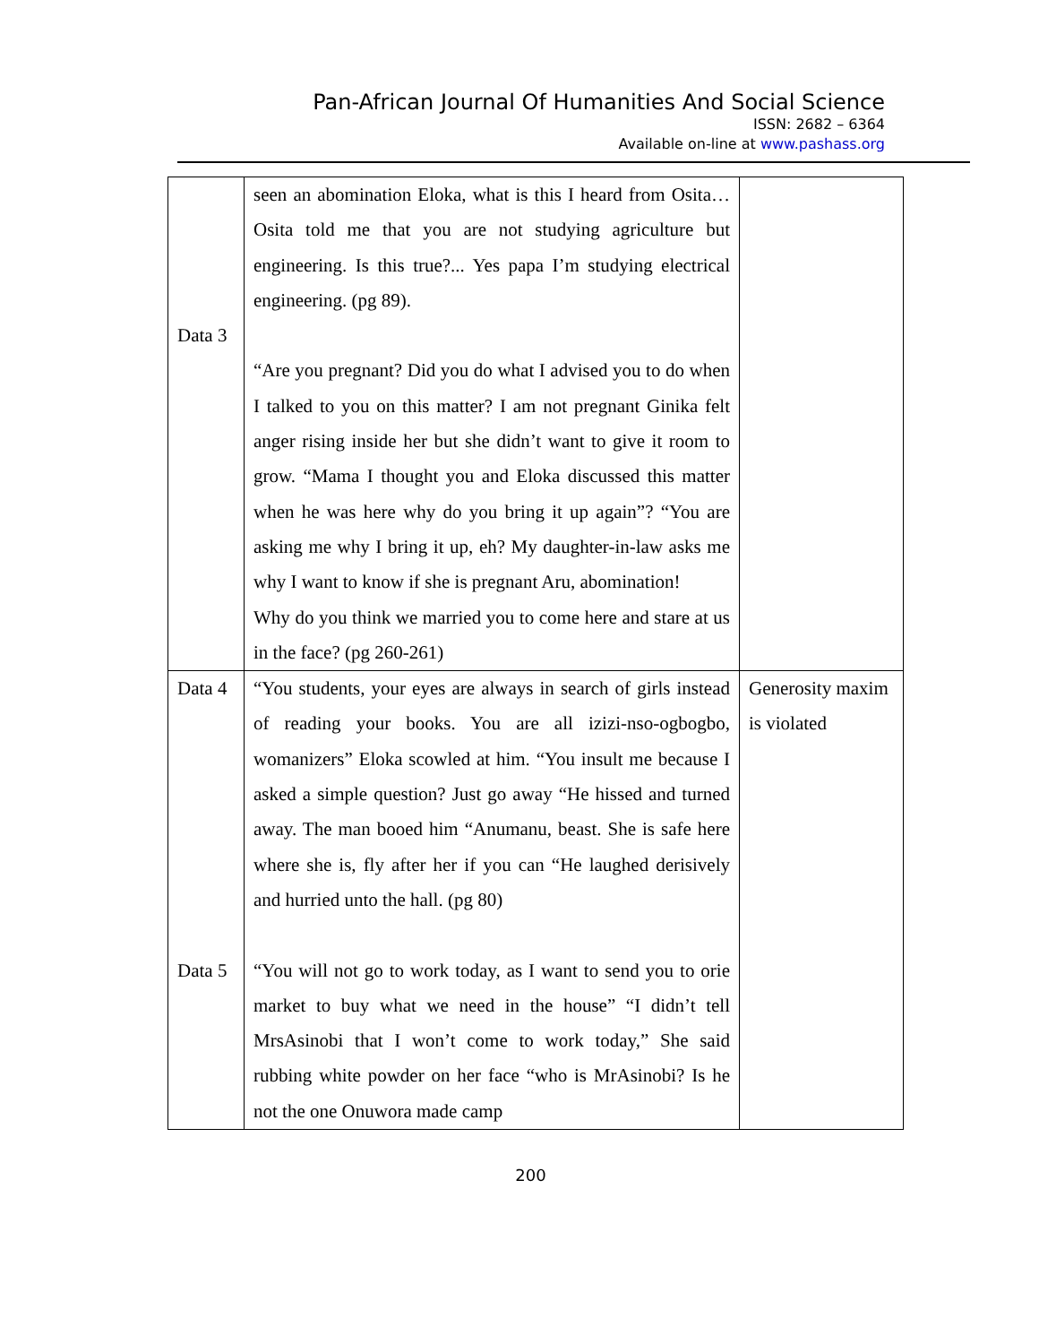Pan-African Journal Of Humanities And Social Science
ISSN: 2682 – 6364
Available on-line at www.pashass.org
| Data 3 | seen an abomination Eloka, what is this I heard from Osita… Osita told me that you are not studying agriculture but engineering. Is this true?... Yes papa I’m studying electrical engineering. (pg 89). “Are you pregnant? Did you do what I advised you to do when I talked to you on this matter? I am not pregnant Ginika felt anger rising inside her but she didn’t want to give it room to grow. “Mama I thought you and Eloka discussed this matter when he was here why do you bring it up again”? “You are asking me why I bring it up, eh? My daughter-in-law asks me why I want to know if she is pregnant Aru, abomination! Why do you think we married you to come here and stare at us in the face? (pg 260-261) | |
| Data 4 Data 5 | “You students, your eyes are always in search of girls instead of reading your books. You are all izizi-nso-ogbogbo, womanizers” Eloka scowled at him. “You insult me because I asked a simple question? Just go away “He hissed and turned away. The man booed him “Anumanu, beast. She is safe here where she is, fly after her if you can “He laughed derisively and hurried unto the hall. (pg 80) “You will not go to work today, as I want to send you to orie market to buy what we need in the house” “I didn’t tell MrsAsinobi that I won’t come to work today,” She said rubbing white powder on her face “who is MrAsinobi? Is he not the one Onuwora made camp | Generosity maxim is violated |
200